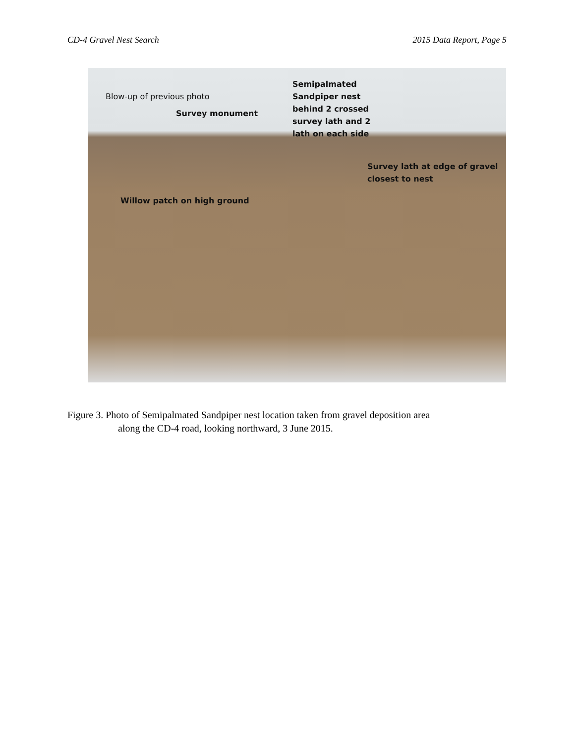CD-4 Gravel Nest Search 2015 Data Report, Page 5
Blow-up of previous photo
Survey monument
Semipalmated
Sandpiper nest
behind 2 crossed
survey lath and 2
lath on each side
Survey lath at edge of gravel
closest to nest
Willow patch on high ground
Figure 3. Photo of Semipalmated Sandpiper nest location taken from gravel deposition area
along the CD-4 road, looking northward, 3 June 2015.